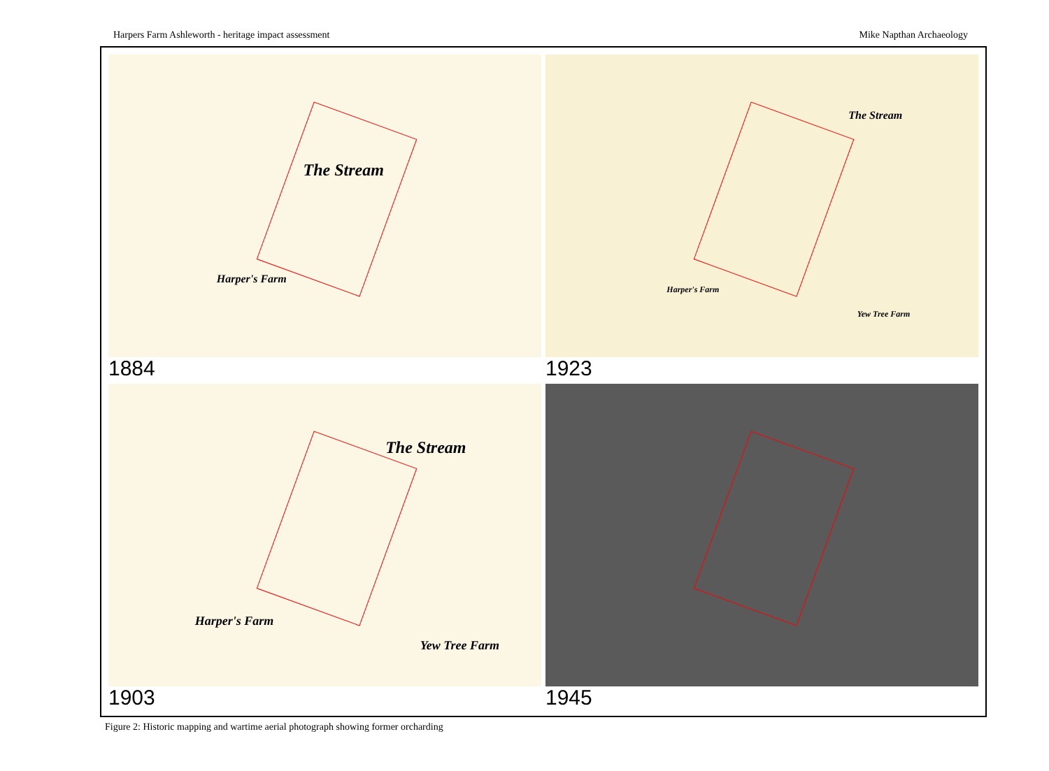Harpers Farm Ashleworth - heritage impact assessment Mike Napthan Archaeology
The Stream
Harper's Farm
1884
The Stream
Harper's Farm
Yew Tree Farm
1923
The Stream
Harper's Farm
Yew Tree Farm
1903
1945
Figure 2: Historic mapping and wartime aerial photograph showing former orcharding